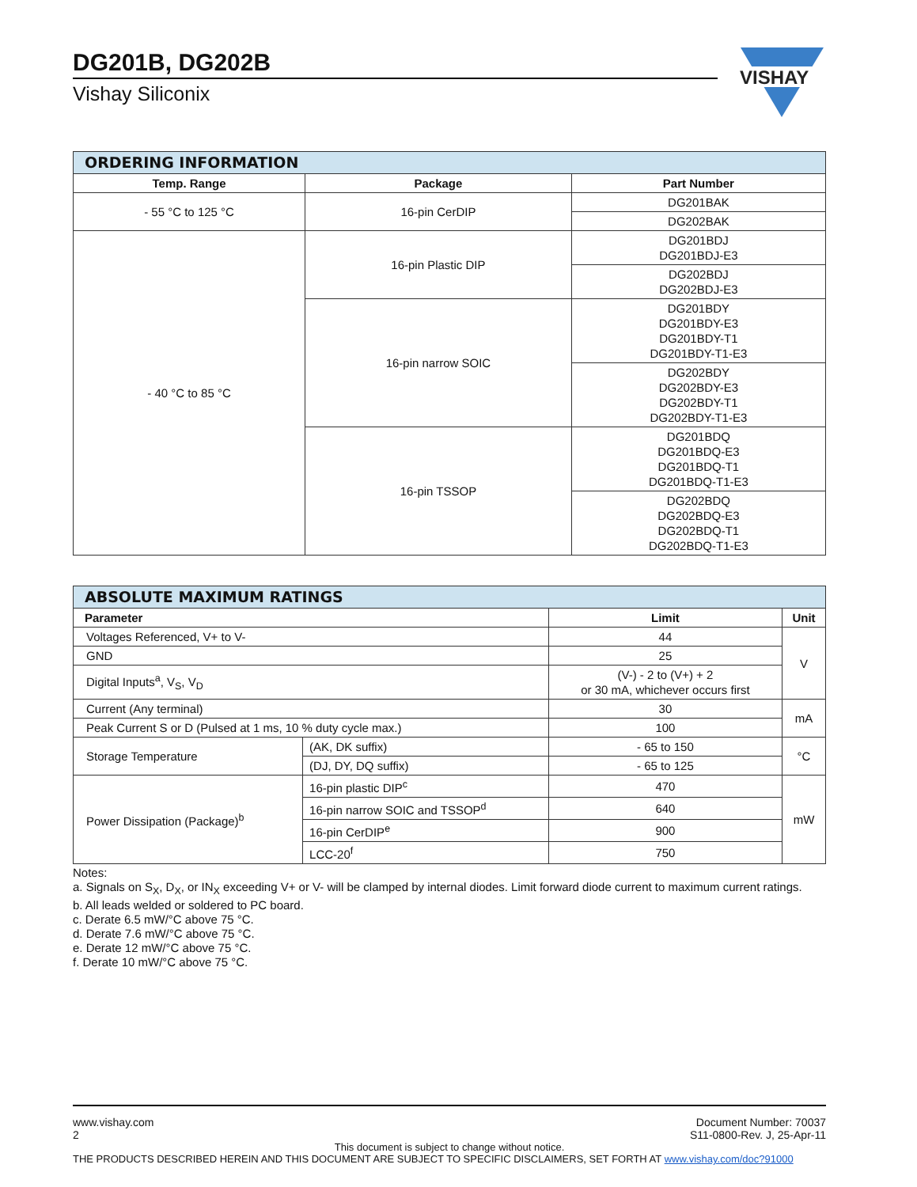DG201B, DG202B
Vishay Siliconix
VISHAY
| ORDERING INFORMATION | | |
| --- | --- | --- |
| Temp. Range | Package | Part Number |
| - 55 °C to 125 °C | 16-pin CerDIP | DG201BAK |
| | | DG202BAK |
| - 40 °C to 85 °C | 16-pin Plastic DIP | DG201BDJ DG201BDJ-E3 |
| | | DG202BDJ DG202BDJ-E3 |
| | 16-pin narrow SOIC | DG201BDY DG201BDY-E3 DG201BDY-T1 DG201BDY-T1-E3 |
| | | DG202BDY DG202BDY-E3 DG202BDY-T1 DG202BDY-T1-E3 |
| | 16-pin TSSOP | DG201BDQ DG201BDQ-E3 DG201BDQ-T1 DG201BDQ-T1-E3 |
| | | DG202BDQ DG202BDQ-E3 DG202BDQ-T1 DG202BDQ-T1-E3 |
| ABSOLUTE MAXIMUM RATINGS | | | |
| --- | --- | --- | --- |
| Parameter | | Limit | Unit |
| Voltages Referenced, V+ to V- | | 44 | V |
| GND | | 25 | |
| Digital Inputs<sup>a</sup>, V<sub>S</sub>, V<sub>D</sub> | | (V-) - 2 to (V+) + 2 or 30 mA, whichever occurs first | |
| Current (Any terminal) | | 30 | mA |
| Peak Current S or D (Pulsed at 1 ms, 10 % duty cycle max.) | | 100 | |
| Storage Temperature | (AK, DK suffix) | - 65 to 150 | °C |
| | (DJ, DY, DQ suffix) | - 65 to 125 | |
| Power Dissipation (Package)<sup>b</sup> | 16-pin plastic DIP<sup>c</sup> | 470 | mW |
| | 16-pin narrow SOIC and TSSOP<sup>d</sup> | 640 | |
| | 16-pin CerDIP<sup>e</sup> | 900 | |
| | LCC-20<sup>f</sup> | 750 | |
Notes:
a. Signals on S<sub>X</sub>, D<sub>X</sub>, or IN<sub>X</sub> exceeding V+ or V- will be clamped by internal diodes. Limit forward diode current to maximum current ratings.
b. All leads welded or soldered to PC board.
c. Derate 6.5 mW/°C above 75 °C.
d. Derate 7.6 mW/°C above 75 °C.
e. Derate 12 mW/°C above 75 °C.
f. Derate 10 mW/°C above 75 °C.
www.vishay.com
2
Document Number: 70037
S11-0800-Rev. J, 25-Apr-11
This document is subject to change without notice.
THE PRODUCTS DESCRIBED HEREIN AND THIS DOCUMENT ARE SUBJECT TO SPECIFIC DISCLAIMERS, SET FORTH AT www.vishay.com/doc?91000